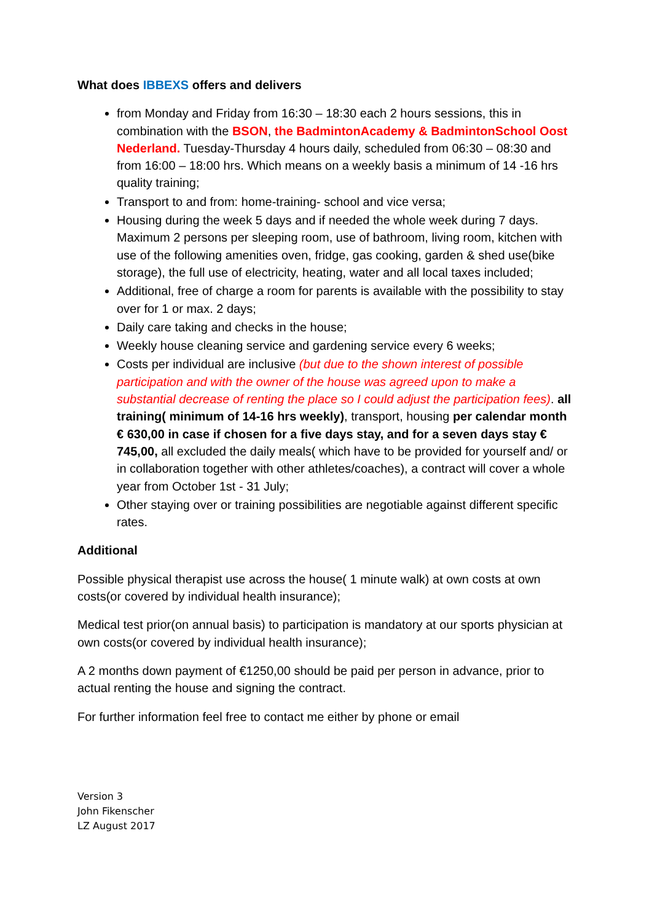What does IBBEXS offers and delivers
from Monday and Friday from 16:30 – 18:30 each 2 hours sessions, this in combination with the BSON, the BadmintonAcademy & BadmintonSchool Oost Nederland. Tuesday-Thursday 4 hours daily, scheduled from 06:30 – 08:30 and from 16:00 – 18:00 hrs. Which means on a weekly basis a minimum of 14 -16 hrs quality training;
Transport to and from: home-training- school and vice versa;
Housing during the week 5 days and if needed the whole week during 7 days. Maximum 2 persons per sleeping room, use of bathroom, living room, kitchen with use of the following amenities oven, fridge, gas cooking, garden & shed use(bike storage), the full use of electricity, heating, water and all local taxes included;
Additional, free of charge a room for parents is available with the possibility to stay over for 1 or max. 2 days;
Daily care taking and checks in the house;
Weekly house cleaning service and gardening service every 6 weeks;
Costs per individual are inclusive (but due to the shown interest of possible participation and with the owner of the house was agreed upon to make a substantial decrease of renting the place so I could adjust the participation fees). all training( minimum of 14-16 hrs weekly), transport, housing per calendar month € 630,00 in case if chosen for a five days stay, and for a seven days stay € 745,00, all excluded the daily meals( which have to be provided for yourself and/ or in collaboration together with other athletes/coaches), a contract will cover a whole year from October 1st - 31 July;
Other staying over or training possibilities are negotiable against different specific rates.
Additional
Possible physical therapist use across the house( 1 minute walk) at own costs at own costs(or covered by individual health insurance);
Medical test prior(on annual basis) to participation is mandatory at our sports physician at own costs(or covered by individual health insurance);
A 2 months down payment of €1250,00 should be paid per person in advance, prior to actual renting the house and signing the contract.
For further information feel free to contact me either by phone or email
Version 3
John Fikenscher
LZ August 2017